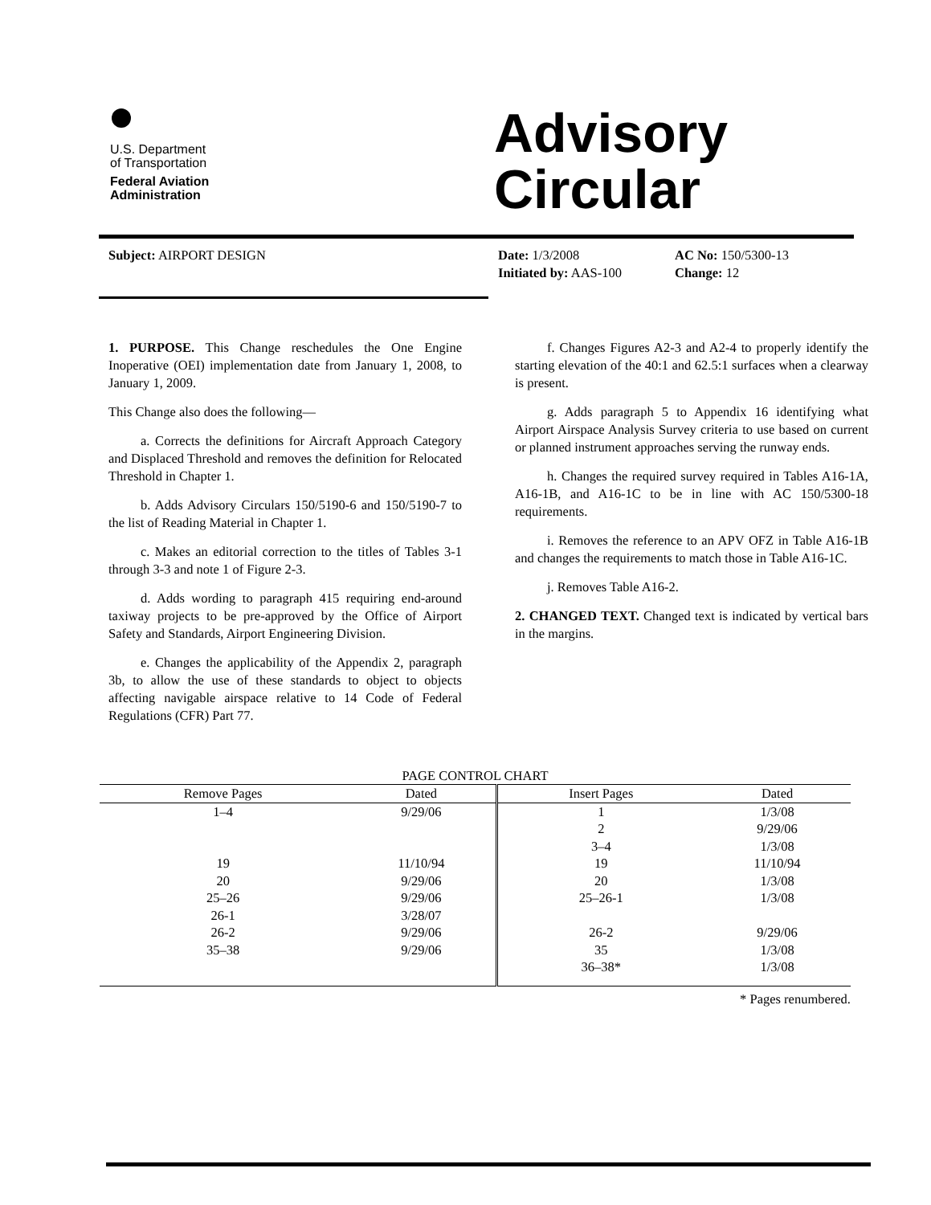U.S. Department
of Transportation
Federal Aviation
Administration
Advisory
Circular
Subject: AIRPORT DESIGN Date: 1/3/2008
Initiated by: AAS-100
AC No: 150/5300-13
Change: 12
1. PURPOSE. This Change reschedules the One Engine Inoperative (OEI) implementation date from January 1, 2008, to January 1, 2009.
This Change also does the following—
a. Corrects the definitions for Aircraft Approach Category and Displaced Threshold and removes the definition for Relocated Threshold in Chapter 1.
b. Adds Advisory Circulars 150/5190-6 and 150/5190-7 to the list of Reading Material in Chapter 1.
c. Makes an editorial correction to the titles of Tables 3-1 through 3-3 and note 1 of Figure 2-3.
d. Adds wording to paragraph 415 requiring end-around taxiway projects to be pre-approved by the Office of Airport Safety and Standards, Airport Engineering Division.
e. Changes the applicability of the Appendix 2, paragraph 3b, to allow the use of these standards to object to objects affecting navigable airspace relative to 14 Code of Federal Regulations (CFR) Part 77.
f. Changes Figures A2-3 and A2-4 to properly identify the starting elevation of the 40:1 and 62.5:1 surfaces when a clearway is present.
g. Adds paragraph 5 to Appendix 16 identifying what Airport Airspace Analysis Survey criteria to use based on current or planned instrument approaches serving the runway ends.
h. Changes the required survey required in Tables A16-1A, A16-1B, and A16-1C to be in line with AC 150/5300-18 requirements.
i. Removes the reference to an APV OFZ in Table A16-1B and changes the requirements to match those in Table A16-1C.
j. Removes Table A16-2.
2. CHANGED TEXT. Changed text is indicated by vertical bars in the margins.
PAGE CONTROL CHART
| Remove Pages | Dated | Insert Pages | Dated |
| --- | --- | --- | --- |
| 1–4 | 9/29/06 | 1 | 1/3/08 |
| | | 2 | 9/29/06 |
| | | 3–4 | 1/3/08 |
| 19 | 11/10/94 | 19 | 11/10/94 |
| 20 | 9/29/06 | 20 | 1/3/08 |
| 25–26 | 9/29/06 | 25–26-1 | 1/3/08 |
| 26-1 | 3/28/07 | | |
| 26-2 | 9/29/06 | 26-2 | 9/29/06 |
| 35–38 | 9/29/06 | 35 | 1/3/08 |
| | | 36–38* | 1/3/08 |
* Pages renumbered.